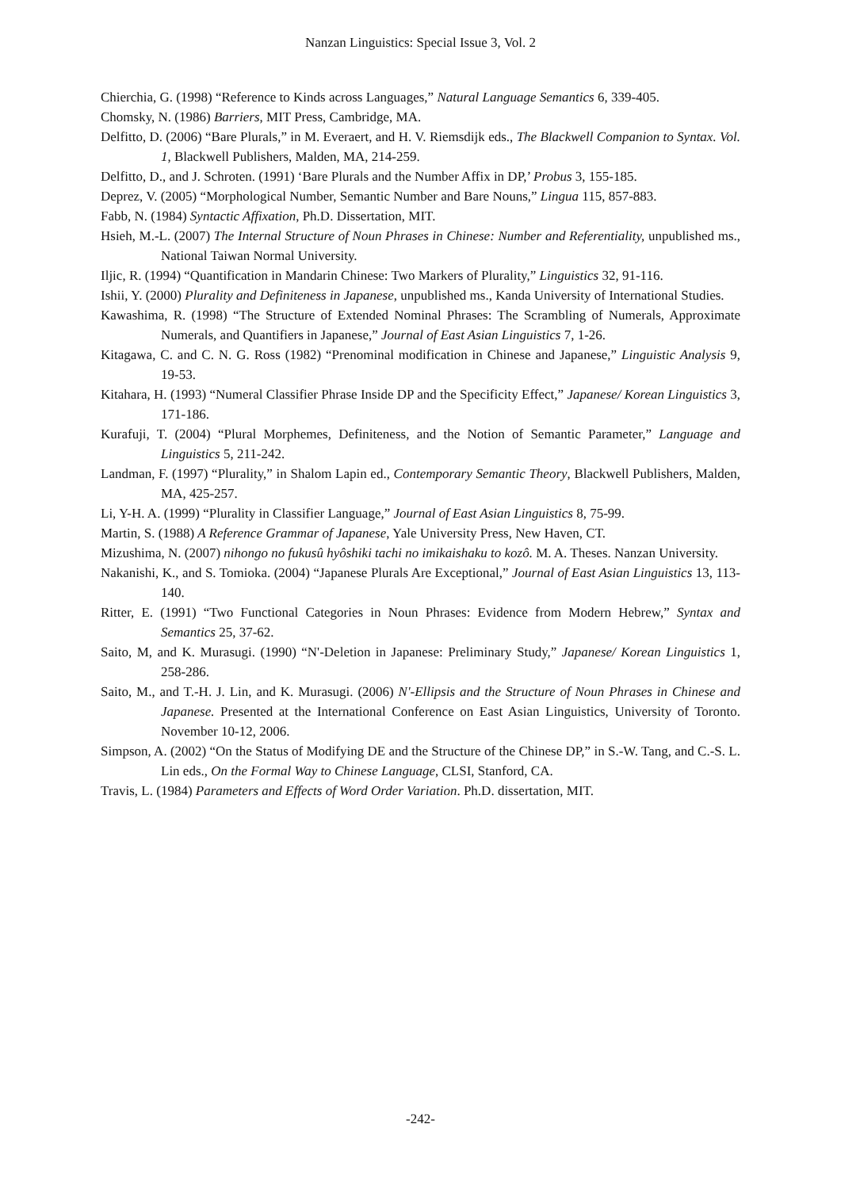Nanzan Linguistics: Special Issue 3, Vol. 2
Chierchia, G. (1998) “Reference to Kinds across Languages,” Natural Language Semantics 6, 339-405.
Chomsky, N. (1986) Barriers, MIT Press, Cambridge, MA.
Delfitto, D. (2006) “Bare Plurals,” in M. Everaert, and H. V. Riemsdijk eds., The Blackwell Companion to Syntax. Vol. 1, Blackwell Publishers, Malden, MA, 214-259.
Delfitto, D., and J. Schroten. (1991) ‘Bare Plurals and the Number Affix in DP,’ Probus 3, 155-185.
Deprez, V. (2005) “Morphological Number, Semantic Number and Bare Nouns,” Lingua 115, 857-883.
Fabb, N. (1984) Syntactic Affixation, Ph.D. Dissertation, MIT.
Hsieh, M.-L. (2007) The Internal Structure of Noun Phrases in Chinese: Number and Referentiality, unpublished ms., National Taiwan Normal University.
Iljic, R. (1994) “Quantification in Mandarin Chinese: Two Markers of Plurality,” Linguistics 32, 91-116.
Ishii, Y. (2000) Plurality and Definiteness in Japanese, unpublished ms., Kanda University of International Studies.
Kawashima, R. (1998) “The Structure of Extended Nominal Phrases: The Scrambling of Numerals, Approximate Numerals, and Quantifiers in Japanese,” Journal of East Asian Linguistics 7, 1-26.
Kitagawa, C. and C. N. G. Ross (1982) “Prenominal modification in Chinese and Japanese,” Linguistic Analysis 9, 19-53.
Kitahara, H. (1993) “Numeral Classifier Phrase Inside DP and the Specificity Effect,” Japanese/ Korean Linguistics 3, 171-186.
Kurafuji, T. (2004) “Plural Morphemes, Definiteness, and the Notion of Semantic Parameter,” Language and Linguistics 5, 211-242.
Landman, F. (1997) “Plurality,” in Shalom Lapin ed., Contemporary Semantic Theory, Blackwell Publishers, Malden, MA, 425-257.
Li, Y-H. A. (1999) “Plurality in Classifier Language,” Journal of East Asian Linguistics 8, 75-99.
Martin, S. (1988) A Reference Grammar of Japanese, Yale University Press, New Haven, CT.
Mizushima, N. (2007) nihongo no fukusû hyôshiki tachi no imikaishaku to kozô. M. A. Theses. Nanzan University.
Nakanishi, K., and S. Tomioka. (2004) “Japanese Plurals Are Exceptional,” Journal of East Asian Linguistics 13, 113-140.
Ritter, E. (1991) “Two Functional Categories in Noun Phrases: Evidence from Modern Hebrew,” Syntax and Semantics 25, 37-62.
Saito, M, and K. Murasugi. (1990) “N'-Deletion in Japanese: Preliminary Study,” Japanese/ Korean Linguistics 1, 258-286.
Saito, M., and T.-H. J. Lin, and K. Murasugi. (2006) N'-Ellipsis and the Structure of Noun Phrases in Chinese and Japanese. Presented at the International Conference on East Asian Linguistics, University of Toronto. November 10-12, 2006.
Simpson, A. (2002) “On the Status of Modifying DE and the Structure of the Chinese DP,” in S.-W. Tang, and C.-S. L. Lin eds., On the Formal Way to Chinese Language, CLSI, Stanford, CA.
Travis, L. (1984) Parameters and Effects of Word Order Variation. Ph.D. dissertation, MIT.
-242-